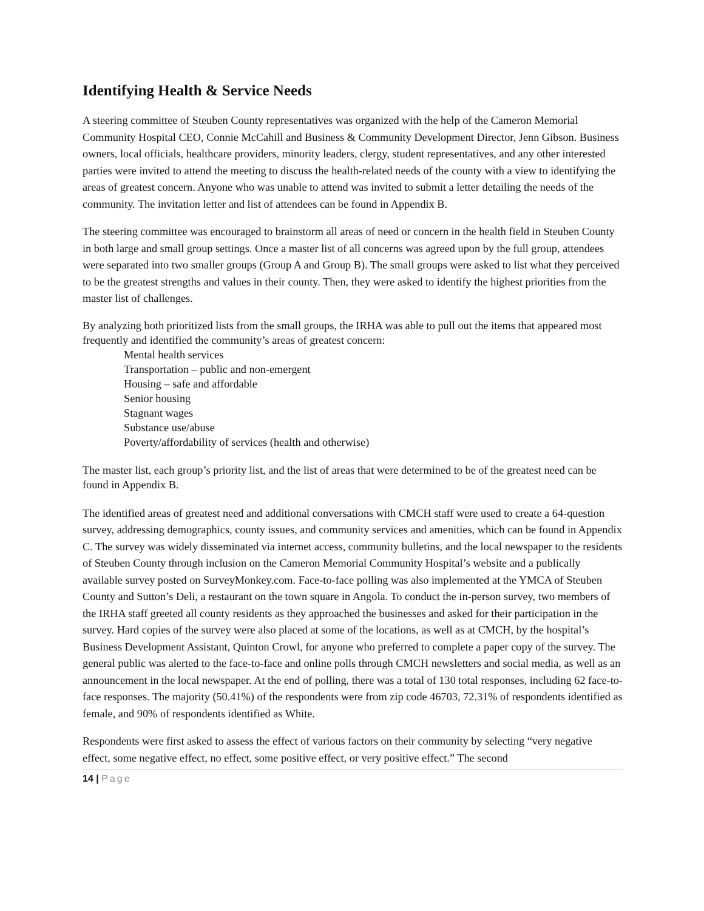Identifying Health & Service Needs
A steering committee of Steuben County representatives was organized with the help of the Cameron Memorial Community Hospital CEO, Connie McCahill and Business & Community Development Director, Jenn Gibson. Business owners, local officials, healthcare providers, minority leaders, clergy, student representatives, and any other interested parties were invited to attend the meeting to discuss the health-related needs of the county with a view to identifying the areas of greatest concern. Anyone who was unable to attend was invited to submit a letter detailing the needs of the community. The invitation letter and list of attendees can be found in Appendix B.
The steering committee was encouraged to brainstorm all areas of need or concern in the health field in Steuben County in both large and small group settings. Once a master list of all concerns was agreed upon by the full group, attendees were separated into two smaller groups (Group A and Group B). The small groups were asked to list what they perceived to be the greatest strengths and values in their county. Then, they were asked to identify the highest priorities from the master list of challenges.
By analyzing both prioritized lists from the small groups, the IRHA was able to pull out the items that appeared most frequently and identified the community’s areas of greatest concern:
Mental health services
Transportation – public and non-emergent
Housing – safe and affordable
Senior housing
Stagnant wages
Substance use/abuse
Poverty/affordability of services (health and otherwise)
The master list, each group’s priority list, and the list of areas that were determined to be of the greatest need can be found in Appendix B.
The identified areas of greatest need and additional conversations with CMCH staff were used to create a 64-question survey, addressing demographics, county issues, and community services and amenities, which can be found in Appendix C. The survey was widely disseminated via internet access, community bulletins, and the local newspaper to the residents of Steuben County through inclusion on the Cameron Memorial Community Hospital’s website and a publically available survey posted on SurveyMonkey.com. Face-to-face polling was also implemented at the YMCA of Steuben County and Sutton’s Deli, a restaurant on the town square in Angola. To conduct the in-person survey, two members of the IRHA staff greeted all county residents as they approached the businesses and asked for their participation in the survey. Hard copies of the survey were also placed at some of the locations, as well as at CMCH, by the hospital’s Business Development Assistant, Quinton Crowl, for anyone who preferred to complete a paper copy of the survey. The general public was alerted to the face-to-face and online polls through CMCH newsletters and social media, as well as an announcement in the local newspaper. At the end of polling, there was a total of 130 total responses, including 62 face-to-face responses. The majority (50.41%) of the respondents were from zip code 46703, 72.31% of respondents identified as female, and 90% of respondents identified as White.
Respondents were first asked to assess the effect of various factors on their community by selecting “very negative effect, some negative effect, no effect, some positive effect, or very positive effect.” The second
14 | Page